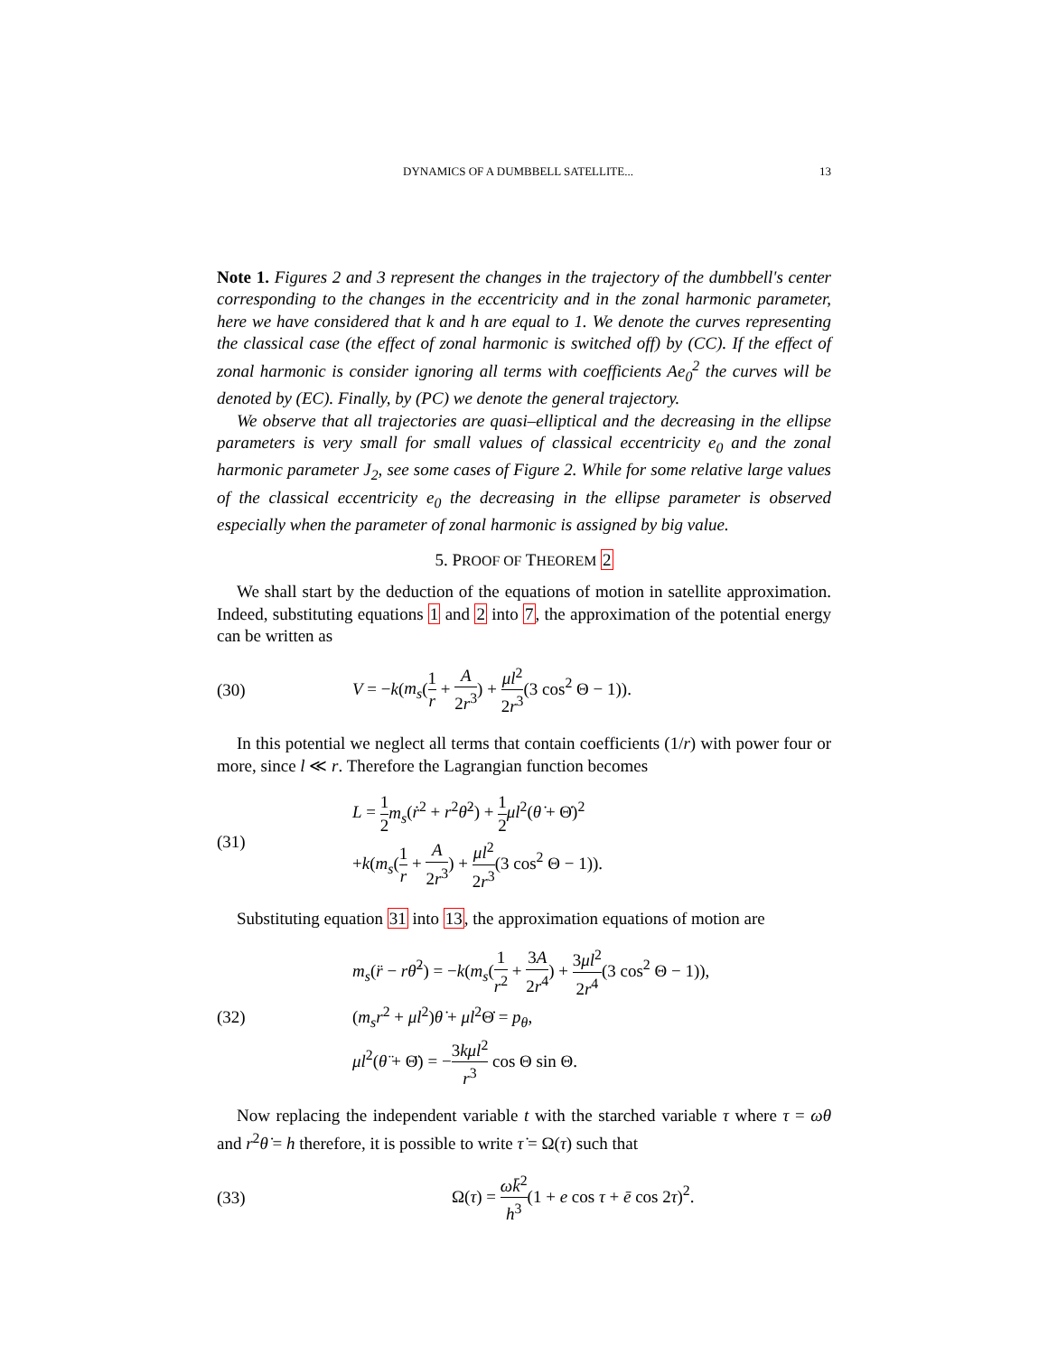DYNAMICS OF A DUMBBELL SATELLITE... 13
Note 1. Figures 2 and 3 represent the changes in the trajectory of the dumbbell's center corresponding to the changes in the eccentricity and in the zonal harmonic parameter, here we have considered that k and h are equal to 1. We denote the curves representing the classical case (the effect of zonal harmonic is switched off) by (CC). If the effect of zonal harmonic is consider ignoring all terms with coefficients Ae<sub>0</sub><sup>2</sup> the curves will be denoted by (EC). Finally, by (PC) we denote the general trajectory.
We observe that all trajectories are quasi–elliptical and the decreasing in the ellipse parameters is very small for small values of classical eccentricity e<sub>0</sub> and the zonal harmonic parameter J<sub>2</sub>, see some cases of Figure 2. While for some relative large values of the classical eccentricity e<sub>0</sub> the decreasing in the ellipse parameter is observed especially when the parameter of zonal harmonic is assigned by big value.
5. PROOF OF THEOREM 2
We shall start by the deduction of the equations of motion in satellite approximation. Indeed, substituting equations 1 and 2 into 7, the approximation of the potential energy can be written as
(30)
V = −k(m<sub>s</sub>(1 r + A 2r<sup>3</sup>) + μl<sup>2</sup> 2r<sup>3</sup>(3 cos<sup>2</sup> Θ − 1)).
In this potential we neglect all terms that contain coefficients (1/r) with power four or more, since l ≪ r. Therefore the Lagrangian function becomes
(31)
L = 1 2 m<sub>s</sub>(ṙ<sup>2</sup> + r<sup>2</sup>θ̇<sup>2</sup>) + 1 2 μl<sup>2</sup>(θ̇ + Θ̇)<sup>2</sup>
+k(m<sub>s</sub>(1 r + A 2r<sup>3</sup>) + μl<sup>2</sup> 2r<sup>3</sup>(3 cos<sup>2</sup> Θ − 1)).
Substituting equation 31 into 13, the approximation equations of motion are
(32)
m<sub>s</sub>(r̈ − rθ̇<sup>2</sup>) = −k(m<sub>s</sub>(1 r<sup>2</sup> + 3A 2r<sup>4</sup>) + 3μl<sup>2</sup> 2r<sup>4</sup>(3 cos<sup>2</sup> Θ − 1)),
(m<sub>s</sub>r<sup>2</sup> + μl<sup>2</sup>)θ̇ + μl<sup>2</sup>Θ̇ = p<sub>θ</sub>,
μl<sup>2</sup>(θ̈ + Θ̈) = −3kμl<sup>2</sup> r<sup>3</sup> cos Θ sin Θ.
Now replacing the independent variable t with the starched variable τ where τ = ωθ and r<sup>2</sup>θ̇ = h therefore, it is possible to write τ̇ = Ω(τ) such that
(33)
Ω(τ) = ωk̄<sup>2</sup> h<sup>3</sup>(1 + e cos τ + ē cos 2τ)<sup>2</sup>.